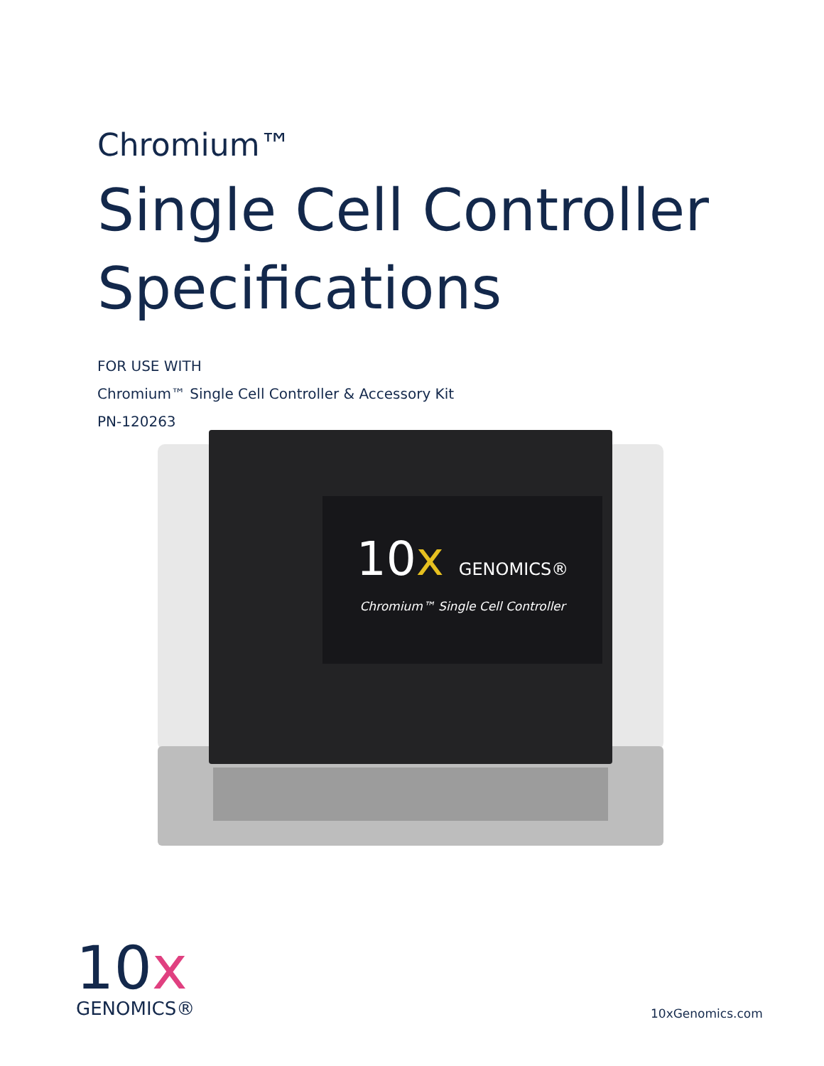Chromium™
Single Cell Controller
Specifications
FOR USE WITH
Chromium™ Single Cell Controller & Accessory Kit
PN-120263
10x GENOMICS®
Chromium™ Single Cell Controller
10x
GENOMICS®
10xGenomics.com